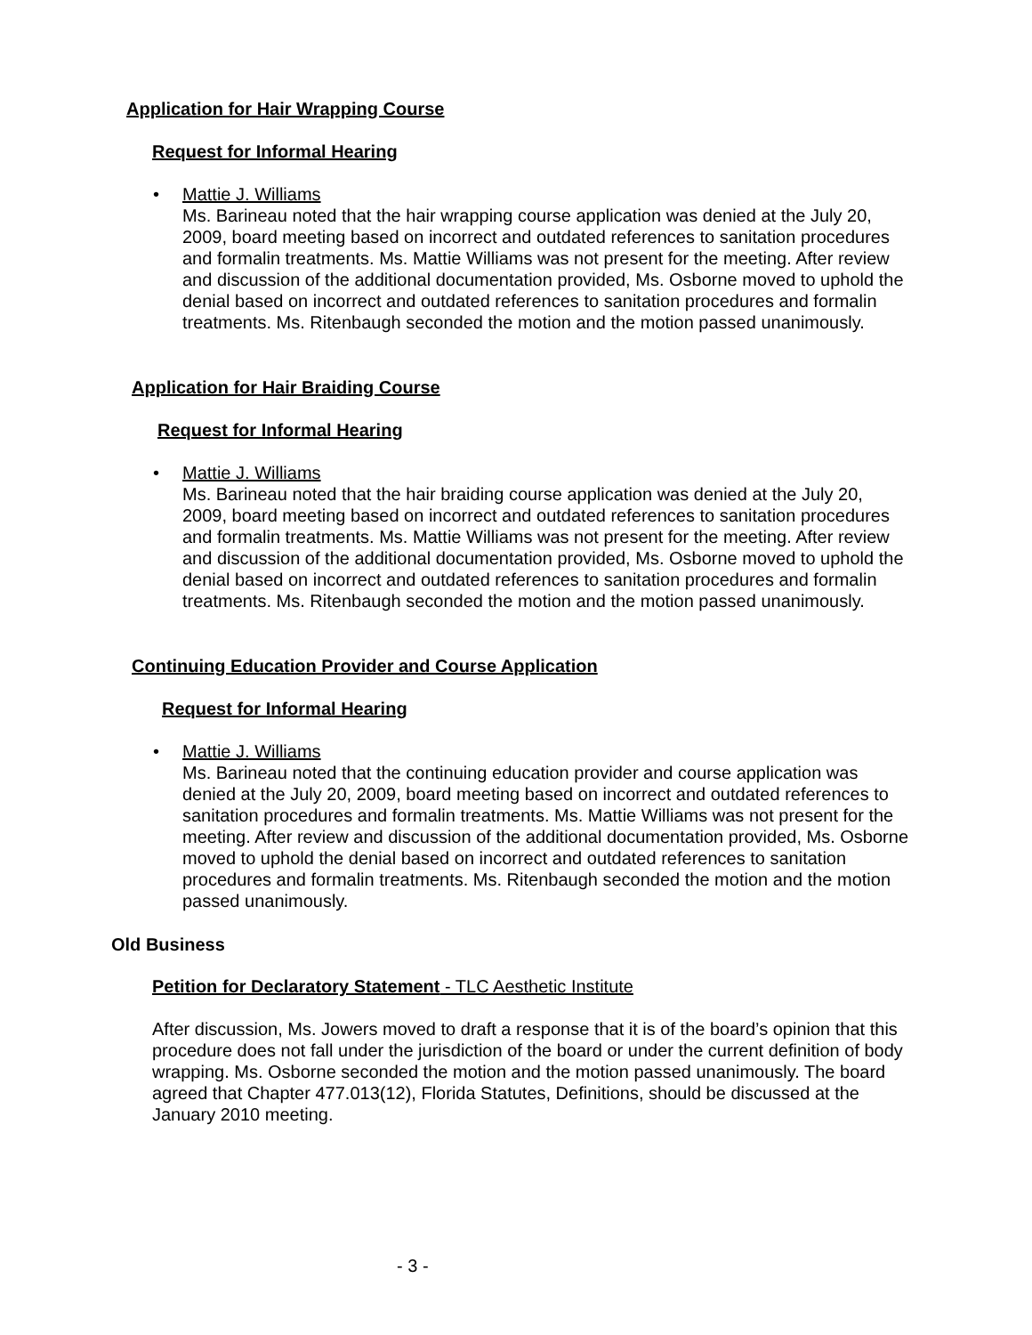Application for Hair Wrapping Course
Request for Informal Hearing
•
Mattie J. Williams
Ms. Barineau noted that the hair wrapping course application was denied at the July 20, 2009, board meeting based on incorrect and outdated references to sanitation procedures and formalin treatments. Ms. Mattie Williams was not present for the meeting. After review and discussion of the additional documentation provided, Ms. Osborne moved to uphold the denial based on incorrect and outdated references to sanitation procedures and formalin treatments. Ms. Ritenbaugh seconded the motion and the motion passed unanimously.
Application for Hair Braiding Course
Request for Informal Hearing
•
Mattie J. Williams
Ms. Barineau noted that the hair braiding course application was denied at the July 20, 2009, board meeting based on incorrect and outdated references to sanitation procedures and formalin treatments. Ms. Mattie Williams was not present for the meeting. After review and discussion of the additional documentation provided, Ms. Osborne moved to uphold the denial based on incorrect and outdated references to sanitation procedures and formalin treatments. Ms. Ritenbaugh seconded the motion and the motion passed unanimously.
Continuing Education Provider and Course Application
Request for Informal Hearing
•
Mattie J. Williams
Ms. Barineau noted that the continuing education provider and course application was denied at the July 20, 2009, board meeting based on incorrect and outdated references to sanitation procedures and formalin treatments. Ms. Mattie Williams was not present for the meeting. After review and discussion of the additional documentation provided, Ms. Osborne moved to uphold the denial based on incorrect and outdated references to sanitation procedures and formalin treatments. Ms. Ritenbaugh seconded the motion and the motion passed unanimously.
Old Business
Petition for Declaratory Statement - TLC Aesthetic Institute
After discussion, Ms. Jowers moved to draft a response that it is of the board’s opinion that this procedure does not fall under the jurisdiction of the board or under the current definition of body wrapping. Ms. Osborne seconded the motion and the motion passed unanimously. The board agreed that Chapter 477.013(12), Florida Statutes, Definitions, should be discussed at the January 2010 meeting.
- 3 -